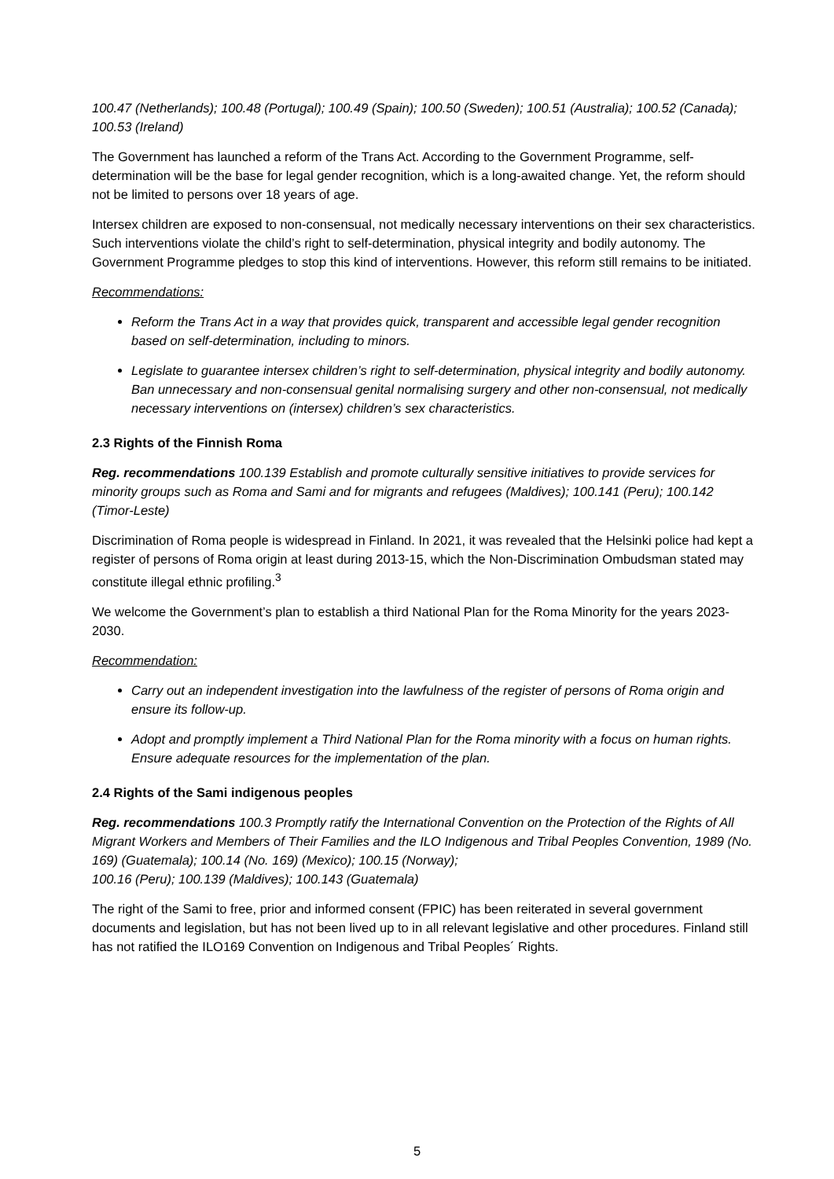100.47 (Netherlands); 100.48 (Portugal); 100.49 (Spain); 100.50 (Sweden); 100.51 (Australia); 100.52 (Canada); 100.53 (Ireland)
The Government has launched a reform of the Trans Act. According to the Government Programme, self-determination will be the base for legal gender recognition, which is a long-awaited change. Yet, the reform should not be limited to persons over 18 years of age.
Intersex children are exposed to non-consensual, not medically necessary interventions on their sex characteristics. Such interventions violate the child’s right to self-determination, physical integrity and bodily autonomy. The Government Programme pledges to stop this kind of interventions. However, this reform still remains to be initiated.
Recommendations:
Reform the Trans Act in a way that provides quick, transparent and accessible legal gender recognition based on self-determination, including to minors.
Legislate to guarantee intersex children’s right to self-determination, physical integrity and bodily autonomy. Ban unnecessary and non-consensual genital normalising surgery and other non-consensual, not medically necessary interventions on (intersex) children’s sex characteristics.
2.3 Rights of the Finnish Roma
Reg. recommendations 100.139 Establish and promote culturally sensitive initiatives to provide services for minority groups such as Roma and Sami and for migrants and refugees (Maldives); 100.141 (Peru); 100.142 (Timor-Leste)
Discrimination of Roma people is widespread in Finland. In 2021, it was revealed that the Helsinki police had kept a register of persons of Roma origin at least during 2013-15, which the Non-Discrimination Ombudsman stated may constitute illegal ethnic profiling.<sup>3</sup>
We welcome the Government’s plan to establish a third National Plan for the Roma Minority for the years 2023-2030.
Recommendation:
Carry out an independent investigation into the lawfulness of the register of persons of Roma origin and ensure its follow-up.
Adopt and promptly implement a Third National Plan for the Roma minority with a focus on human rights. Ensure adequate resources for the implementation of the plan.
2.4 Rights of the Sami indigenous peoples
Reg. recommendations 100.3 Promptly ratify the International Convention on the Protection of the Rights of All Migrant Workers and Members of Their Families and the ILO Indigenous and Tribal Peoples Convention, 1989 (No. 169) (Guatemala); 100.14 (No. 169) (Mexico); 100.15 (Norway);
100.16 (Peru); 100.139 (Maldives); 100.143 (Guatemala)
The right of the Sami to free, prior and informed consent (FPIC) has been reiterated in several government documents and legislation, but has not been lived up to in all relevant legislative and other procedures. Finland still has not ratified the ILO169 Convention on Indigenous and Tribal Peoples´ Rights.
5